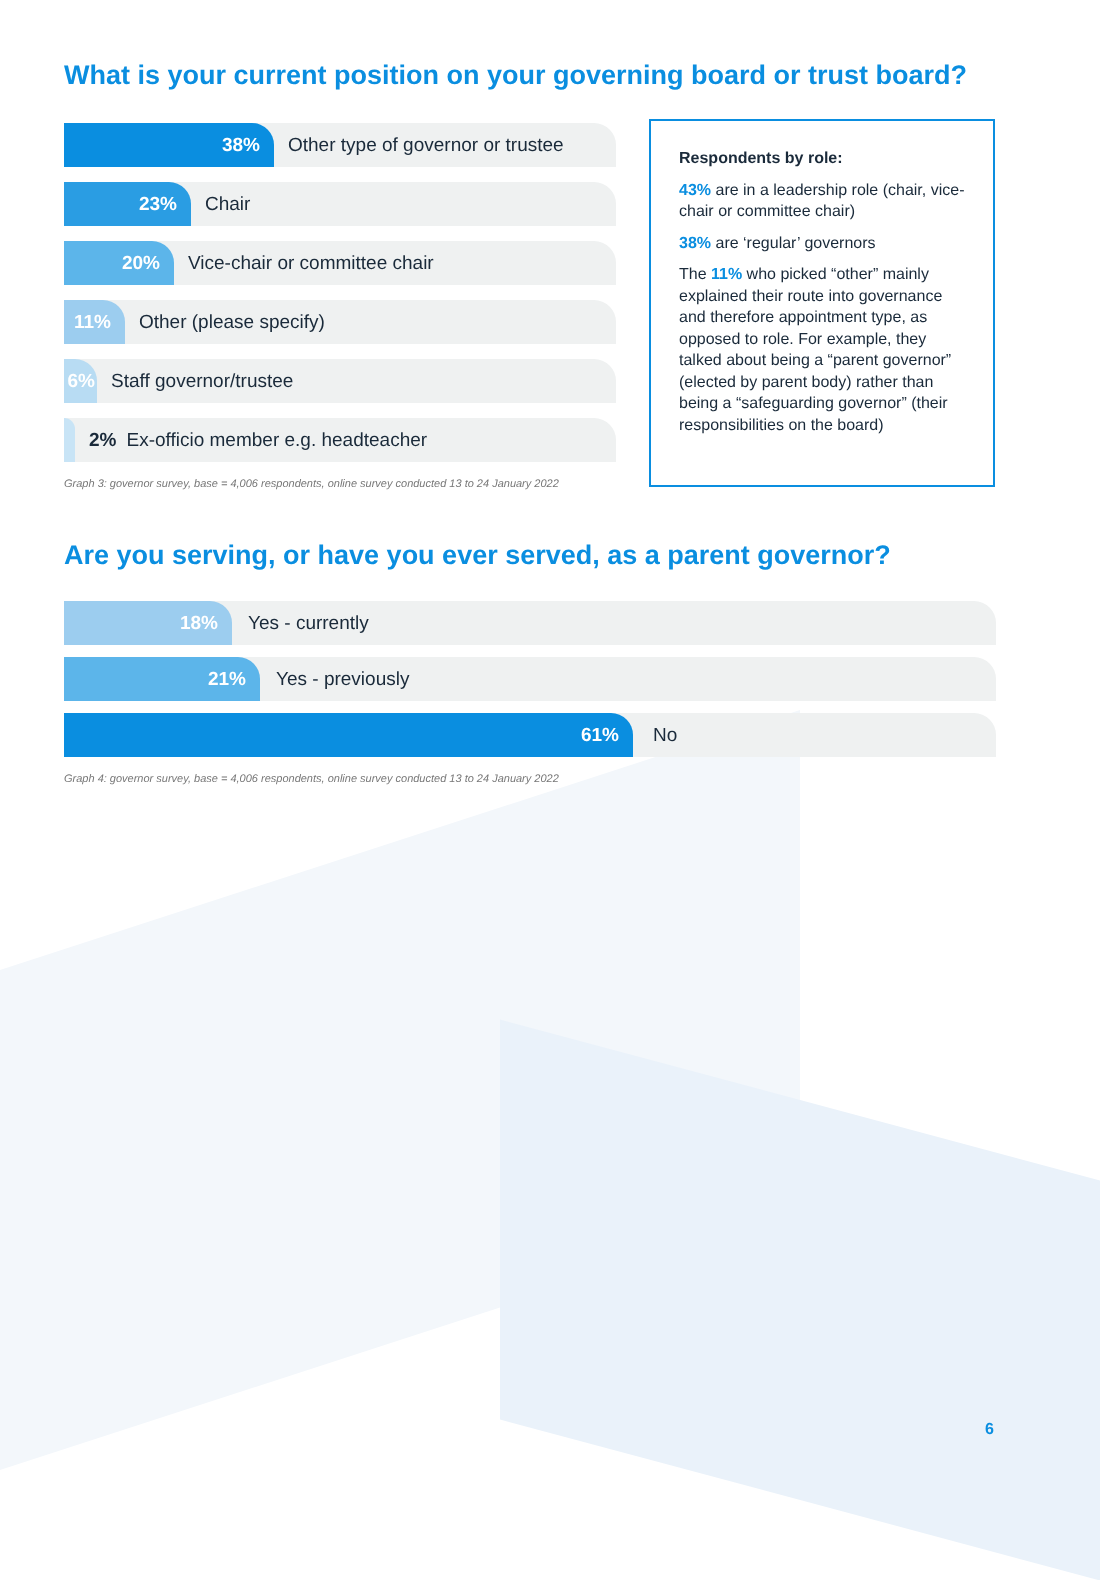What is your current position on your governing board or trust board?
38%
Other type of governor or trustee
23%
Chair
20%
Vice-chair or committee chair
11%
Other (please specify)
6%
Staff governor/trustee
2% Ex-officio member e.g. headteacher
Graph 3: governor survey, base = 4,006 respondents, online survey conducted 13 to 24 January 2022
Respondents by role:
43% are in a leadership role (chair, vice-chair or committee chair)
38% are ‘regular’ governors
The 11% who picked “other” mainly explained their route into governance and therefore appointment type, as opposed to role. For example, they talked about being a “parent governor” (elected by parent body) rather than being a “safeguarding governor” (their responsibilities on the board)
Are you serving, or have you ever served, as a parent governor?
18%
Yes - currently
21%
Yes - previously
61%
No
Graph 4: governor survey, base = 4,006 respondents, online survey conducted 13 to 24 January 2022
6